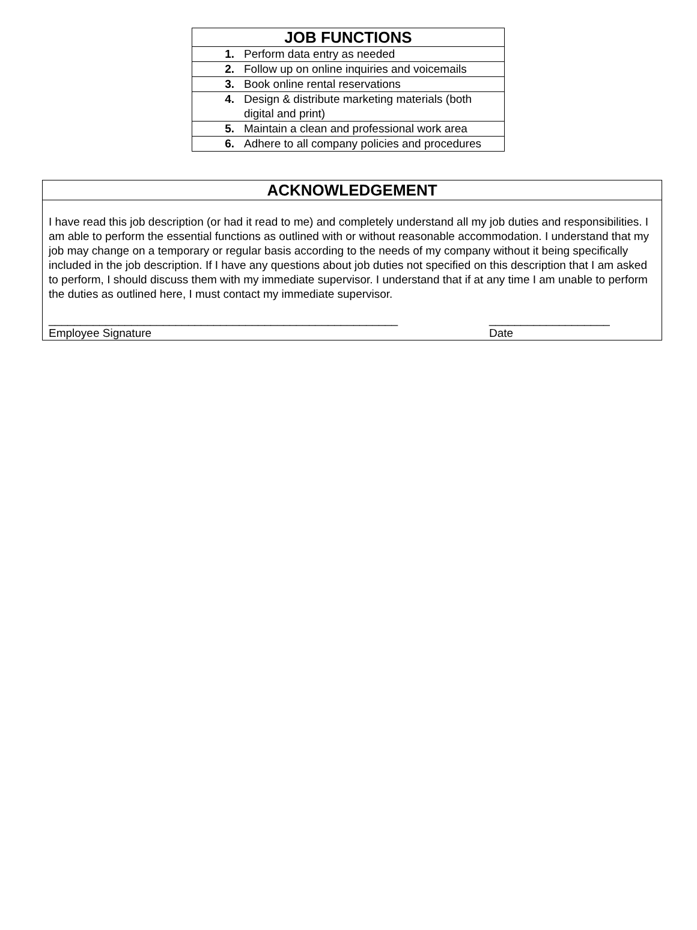| JOB FUNCTIONS | |
| --- | --- |
| 1. | Perform data entry as needed |
| 2. | Follow up on online inquiries and voicemails |
| 3. | Book online rental reservations |
| 4. | Design & distribute marketing materials (both digital and print) |
| 5. | Maintain a clean and professional work area |
| 6. | Adhere to all company policies and procedures |
| ACKNOWLEDGEMENT |
| --- |
| I have read this job description (or had it read to me) and completely understand all my job duties and responsibilities. I am able to perform the essential functions as outlined with or without reasonable accommodation. I understand that my job may change on a temporary or regular basis according to the needs of my company without it being specifically included in the job description. If I have any questions about job duties not specified on this description that I am asked to perform, I should discuss them with my immediate supervisor. I understand that if at any time I am unable to perform the duties as outlined here, I must contact my immediate supervisor. _______________________________________________________ Employee Signature ___________________ Date |